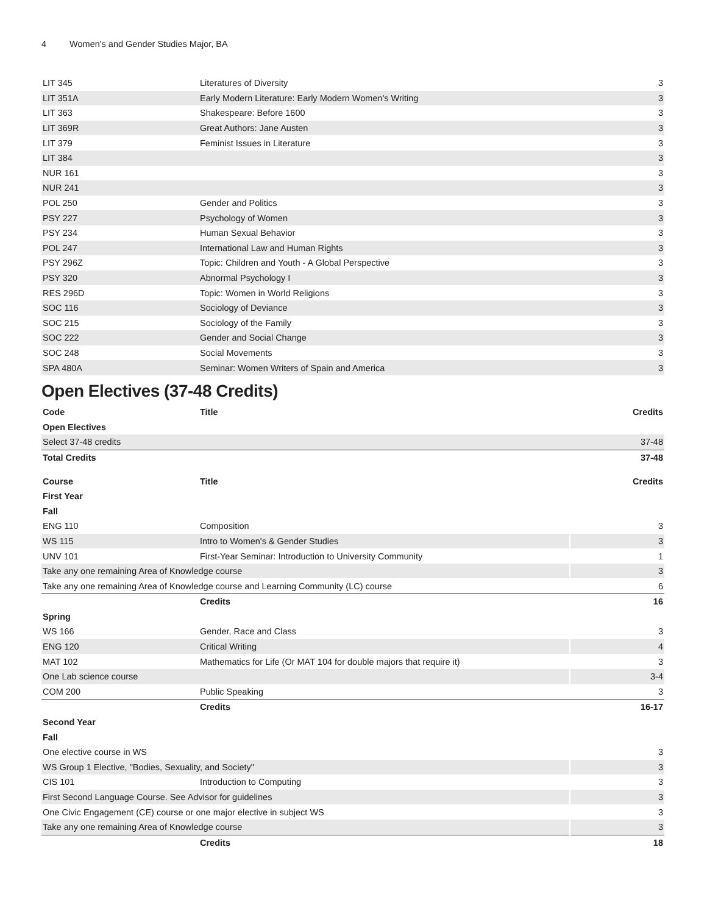4 Women's and Gender Studies Major, BA
| LIT 345 | Literatures of Diversity | 3 |
| LIT 351A | Early Modern Literature: Early Modern Women's Writing | 3 |
| LIT 363 | Shakespeare: Before 1600 | 3 |
| LIT 369R | Great Authors: Jane Austen | 3 |
| LIT 379 | Feminist Issues in Literature | 3 |
| LIT 384 | | 3 |
| NUR 161 | | 3 |
| NUR 241 | | 3 |
| POL 250 | Gender and Politics | 3 |
| PSY 227 | Psychology of Women | 3 |
| PSY 234 | Human Sexual Behavior | 3 |
| POL 247 | International Law and Human Rights | 3 |
| PSY 296Z | Topic: Children and Youth - A Global Perspective | 3 |
| PSY 320 | Abnormal Psychology I | 3 |
| RES 296D | Topic: Women in World Religions | 3 |
| SOC 116 | Sociology of Deviance | 3 |
| SOC 215 | Sociology of the Family | 3 |
| SOC 222 | Gender and Social Change | 3 |
| SOC 248 | Social Movements | 3 |
| SPA 480A | Seminar: Women Writers of Spain and America | 3 |
Open Electives (37-48 Credits)
| Code | Title | Credits |
| --- | --- | --- |
| Open Electives | | |
| Select 37-48 credits | | 37-48 |
| Total Credits | | 37-48 |
| Course | Title | Credits |
| --- | --- | --- |
| First Year | | |
| Fall | | |
| ENG 110 | Composition | 3 |
| WS 115 | Intro to Women's & Gender Studies | 3 |
| UNV 101 | First-Year Seminar: Introduction to University Community | 1 |
| Take any one remaining Area of Knowledge course | | 3 |
| Take any one remaining Area of Knowledge course and Learning Community (LC) course | | 6 |
| | Credits | 16 |
| Spring | | |
| WS 166 | Gender, Race and Class | 3 |
| ENG 120 | Critical Writing | 4 |
| MAT 102 | Mathematics for Life (Or MAT 104 for double majors that require it) | 3 |
| One Lab science course | | 3-4 |
| COM 200 | Public Speaking | 3 |
| | Credits | 16-17 |
| Second Year | | |
| Fall | | |
| One elective course in WS | | 3 |
| WS Group 1 Elective, "Bodies, Sexuality, and Society" | | 3 |
| CIS 101 | Introduction to Computing | 3 |
| First Second Language Course. See Advisor for guidelines | | 3 |
| One Civic Engagement (CE) course or one major elective in subject WS | | 3 |
| Take any one remaining Area of Knowledge course | | 3 |
| | Credits | 18 |